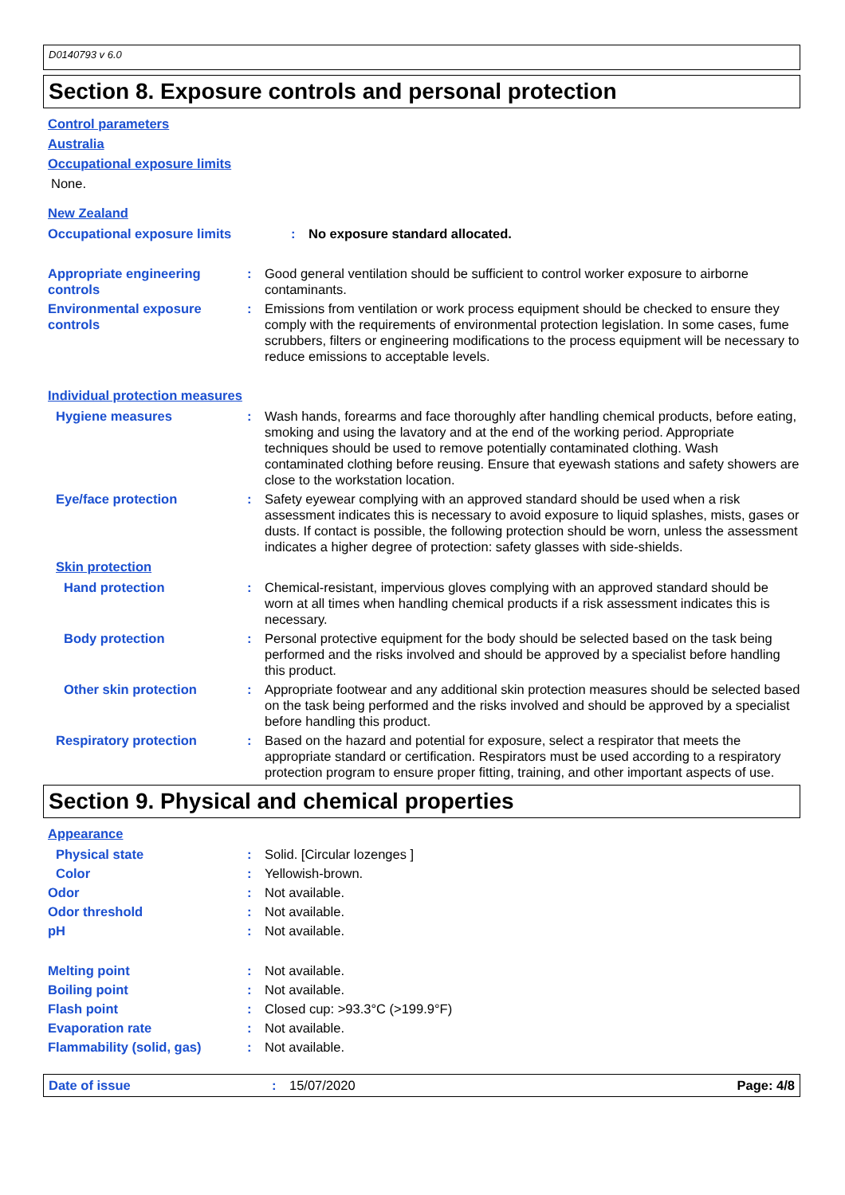D0140793 v 6.0
Section 8. Exposure controls and personal protection
Control parameters
Australia
Occupational exposure limits
None.
New Zealand
Occupational exposure limits : No exposure standard allocated.
Appropriate engineering controls
: Good general ventilation should be sufficient to control worker exposure to airborne contaminants.
Environmental exposure controls
: Emissions from ventilation or work process equipment should be checked to ensure they comply with the requirements of environmental protection legislation. In some cases, fume scrubbers, filters or engineering modifications to the process equipment will be necessary to reduce emissions to acceptable levels.
Individual protection measures
Hygiene measures : Wash hands, forearms and face thoroughly after handling chemical products, before eating, smoking and using the lavatory and at the end of the working period. Appropriate techniques should be used to remove potentially contaminated clothing. Wash contaminated clothing before reusing. Ensure that eyewash stations and safety showers are close to the workstation location.
Eye/face protection : Safety eyewear complying with an approved standard should be used when a risk assessment indicates this is necessary to avoid exposure to liquid splashes, mists, gases or dusts. If contact is possible, the following protection should be worn, unless the assessment indicates a higher degree of protection: safety glasses with side-shields.
Skin protection
Hand protection : Chemical-resistant, impervious gloves complying with an approved standard should be worn at all times when handling chemical products if a risk assessment indicates this is necessary.
Body protection : Personal protective equipment for the body should be selected based on the task being performed and the risks involved and should be approved by a specialist before handling this product.
Other skin protection : Appropriate footwear and any additional skin protection measures should be selected based on the task being performed and the risks involved and should be approved by a specialist before handling this product.
Respiratory protection : Based on the hazard and potential for exposure, select a respirator that meets the appropriate standard or certification. Respirators must be used according to a respiratory protection program to ensure proper fitting, training, and other important aspects of use.
Section 9. Physical and chemical properties
Appearance
Physical state : Solid. [Circular lozenges ]
Color : Yellowish-brown.
Odor : Not available.
Odor threshold : Not available.
pH : Not available.
Melting point : Not available.
Boiling point : Not available.
Flash point : Closed cup: >93.3°C (>199.9°F)
Evaporation rate : Not available.
Flammability (solid, gas) : Not available.
Date of issue : 15/07/2020 Page: 4/8